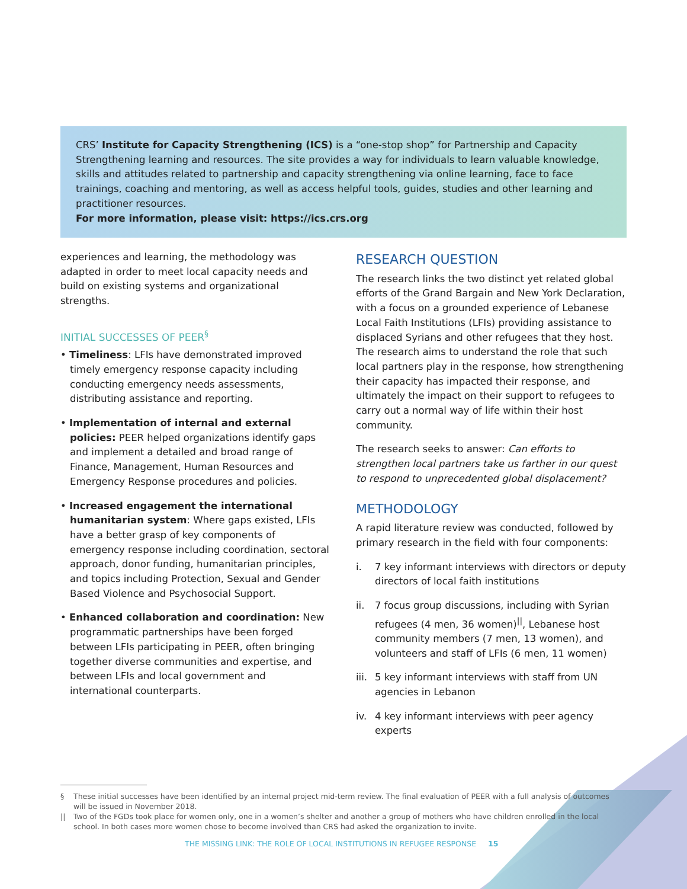CRS’ Institute for Capacity Strengthening (ICS) is a “one-stop shop” for Partnership and Capacity Strengthening learning and resources. The site provides a way for individuals to learn valuable knowledge, skills and attitudes related to partnership and capacity strengthening via online learning, face to face trainings, coaching and mentoring, as well as access helpful tools, guides, studies and other learning and practitioner resources.
For more information, please visit: https://ics.crs.org
experiences and learning, the methodology was adapted in order to meet local capacity needs and build on existing systems and organizational strengths.
INITIAL SUCCESSES OF PEER<sup>§</sup>
• Timeliness: LFIs have demonstrated improved timely emergency response capacity including conducting emergency needs assessments, distributing assistance and reporting.
• Implementation of internal and external policies: PEER helped organizations identify gaps and implement a detailed and broad range of Finance, Management, Human Resources and Emergency Response procedures and policies.
• Increased engagement the international humanitarian system: Where gaps existed, LFIs have a better grasp of key components of emergency response including coordination, sectoral approach, donor funding, humanitarian principles, and topics including Protection, Sexual and Gender Based Violence and Psychosocial Support.
• Enhanced collaboration and coordination: New programmatic partnerships have been forged between LFIs participating in PEER, often bringing together diverse communities and expertise, and between LFIs and local government and international counterparts.
RESEARCH QUESTION
The research links the two distinct yet related global efforts of the Grand Bargain and New York Declaration, with a focus on a grounded experience of Lebanese Local Faith Institutions (LFIs) providing assistance to displaced Syrians and other refugees that they host. The research aims to understand the role that such local partners play in the response, how strengthening their capacity has impacted their response, and ultimately the impact on their support to refugees to carry out a normal way of life within their host community.
The research seeks to answer: Can efforts to strengthen local partners take us farther in our quest to respond to unprecedented global displacement?
METHODOLOGY
A rapid literature review was conducted, followed by primary research in the field with four components:
i. 7 key informant interviews with directors or deputy directors of local faith institutions
ii. 7 focus group discussions, including with Syrian refugees (4 men, 36 women)<sup>||</sup>, Lebanese host community members (7 men, 13 women), and volunteers and staff of LFIs (6 men, 11 women)
iii.
5 key informant interviews with staff from UN agencies in Lebanon
iv. 4 key informant interviews with peer agency experts
§ These initial successes have been identified by an internal project mid-term review. The final evaluation of PEER with a full analysis of outcomes will be issued in November 2018.
|| Two of the FGDs took place for women only, one in a women’s shelter and another a group of mothers who have children enrolled in the local school. In both cases more women chose to become involved than CRS had asked the organization to invite.
THE MISSING LINK: THE ROLE OF LOCAL INSTITUTIONS IN REFUGEE RESPONSE 15